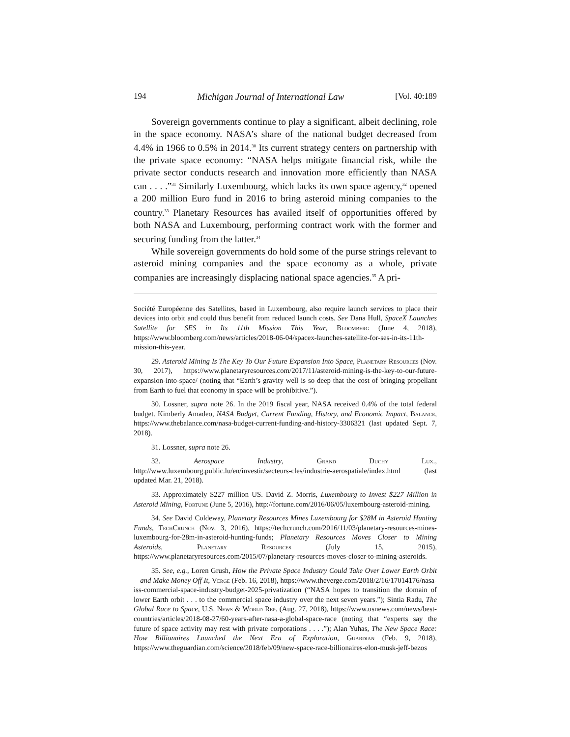194 Michigan Journal of International Law [Vol. 40:189
Sovereign governments continue to play a significant, albeit declining, role in the space economy. NASA’s share of the national budget decreased from 4.4% in 1966 to 0.5% in 2014.<sup>30</sup> Its current strategy centers on partnership with the private space economy: “NASA helps mitigate financial risk, while the private sector conducts research and innovation more efficiently than NASA can . . . .”<sup>31</sup> Similarly Luxembourg, which lacks its own space agency,<sup>32</sup> opened a 200 million Euro fund in 2016 to bring asteroid mining companies to the country.<sup>33</sup> Planetary Resources has availed itself of opportunities offered by both NASA and Luxembourg, performing contract work with the former and securing funding from the latter.<sup>34</sup>
While sovereign governments do hold some of the purse strings relevant to asteroid mining companies and the space economy as a whole, private companies are increasingly displacing national space agencies.<sup>35</sup> A pri-
Société Européenne des Satellites, based in Luxembourg, also require launch services to place their devices into orbit and could thus benefit from reduced launch costs. See Dana Hull, SpaceX Launches Satellite for SES in Its 11th Mission This Year, Bloomberg (June 4, 2018), https://www.bloomberg.com/news/articles/2018-06-04/spacex-launches-satellite-for-ses-in-its-11th-mission-this-year.
29. Asteroid Mining Is The Key To Our Future Expansion Into Space, Planetary Resources (Nov. 30, 2017), https://www.planetaryresources.com/2017/11/asteroid-mining-is-the-key-to-our-future-expansion-into-space/ (noting that “Earth’s gravity well is so deep that the cost of bringing propellant from Earth to fuel that economy in space will be prohibitive.”).
30. Lossner, supra note 26. In the 2019 fiscal year, NASA received 0.4% of the total federal budget. Kimberly Amadeo, NASA Budget, Current Funding, History, and Economic Impact, Balance, https://www.thebalance.com/nasa-budget-current-funding-and-history-3306321 (last updated Sept. 7, 2018).
31. Lossner, supra note 26.
32. Aerospace Industry, Grand Duchy Lux., http://www.luxembourg.public.lu/en/investir/secteurs-cles/industrie-aerospatiale/index.html (last updated Mar. 21, 2018).
33. Approximately $227 million US. David Z. Morris, Luxembourg to Invest $227 Million in Asteroid Mining, Fortune (June 5, 2016), http://fortune.com/2016/06/05/luxembourg-asteroid-mining.
34. See David Coldeway, Planetary Resources Mines Luxembourg for $28M in Asteroid Hunting Funds, TechCrunch (Nov. 3, 2016), https://techcrunch.com/2016/11/03/planetary-resources-mines-luxembourg-for-28m-in-asteroid-hunting-funds; Planetary Resources Moves Closer to Mining Asteroids, Planetary Resources (July 15, 2015), https://www.planetaryresources.com/2015/07/planetary-resources-moves-closer-to-mining-asteroids.
35. See, e.g., Loren Grush, How the Private Space Industry Could Take Over Lower Earth Orbit—and Make Money Off It, Verge (Feb. 16, 2018), https://www.theverge.com/2018/2/16/17014176/nasa-iss-commercial-space-industry-budget-2025-privatization (“NASA hopes to transition the domain of lower Earth orbit . . . to the commercial space industry over the next seven years.”); Sintia Radu, The Global Race to Space, U.S. News & World Rep. (Aug. 27, 2018), https://www.usnews.com/news/best-countries/articles/2018-08-27/60-years-after-nasa-a-global-space-race (noting that “experts say the future of space activity may rest with private corporations . . . .”); Alan Yuhas, The New Space Race: How Billionaires Launched the Next Era of Exploration, Guardian (Feb. 9, 2018), https://www.theguardian.com/science/2018/feb/09/new-space-race-billionaires-elon-musk-jeff-bezos